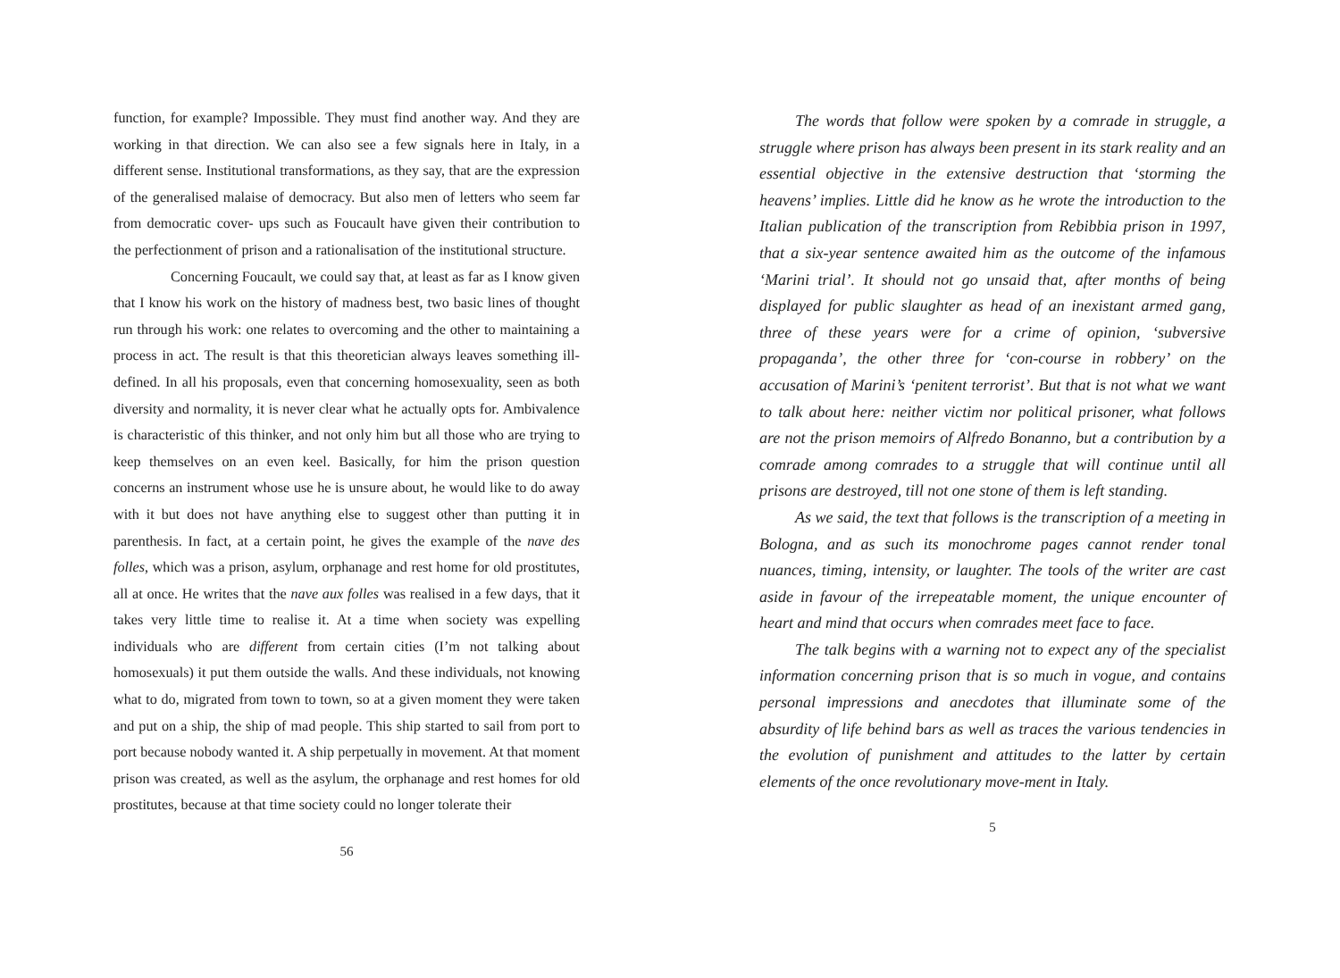function, for example? Impossible. They must find another way. And they are working in that direction. We can also see a few signals here in Italy, in a different sense. Institutional transformations, as they say, that are the expression of the generalised malaise of democracy. But also men of letters who seem far from democratic cover- ups such as Foucault have given their contribution to the perfectionment of prison and a rationalisation of the institutional structure.
Concerning Foucault, we could say that, at least as far as I know given that I know his work on the history of madness best, two basic lines of thought run through his work: one relates to overcoming and the other to maintaining a process in act. The result is that this theoretician always leaves something ill-defined. In all his proposals, even that concerning homosexuality, seen as both diversity and normality, it is never clear what he actually opts for. Ambivalence is characteristic of this thinker, and not only him but all those who are trying to keep themselves on an even keel. Basically, for him the prison question concerns an instrument whose use he is unsure about, he would like to do away with it but does not have anything else to suggest other than putting it in parenthesis. In fact, at a certain point, he gives the example of the nave des folles, which was a prison, asylum, orphanage and rest home for old prostitutes, all at once. He writes that the nave aux folles was realised in a few days, that it takes very little time to realise it. At a time when society was expelling individuals who are different from certain cities (I’m not talking about homosexuals) it put them outside the walls. And these individuals, not knowing what to do, migrated from town to town, so at a given moment they were taken and put on a ship, the ship of mad people. This ship started to sail from port to port because nobody wanted it. A ship perpetually in movement. At that moment prison was created, as well as the asylum, the orphanage and rest homes for old prostitutes, because at that time society could no longer tolerate their
56
The words that follow were spoken by a comrade in struggle, a struggle where prison has always been present in its stark reality and an essential objective in the extensive destruction that ‘storming the heavens’ implies. Little did he know as he wrote the introduction to the Italian publication of the transcription from Rebibbia prison in 1997, that a six-year sentence awaited him as the outcome of the infamous ‘Marini trial’. It should not go unsaid that, after months of being displayed for public slaughter as head of an inexistant armed gang, three of these years were for a crime of opinion, ‘subversive propaganda’, the other three for ‘con-course in robbery’ on the accusation of Marini’s ‘penitent terrorist’. But that is not what we want to talk about here: neither victim nor political prisoner, what follows are not the prison memoirs of Alfredo Bonanno, but a contribution by a comrade among comrades to a struggle that will continue until all prisons are destroyed, till not one stone of them is left standing.
As we said, the text that follows is the transcription of a meeting in Bologna, and as such its monochrome pages cannot render tonal nuances, timing, intensity, or laughter. The tools of the writer are cast aside in favour of the irrepeatable moment, the unique encounter of heart and mind that occurs when comrades meet face to face.
The talk begins with a warning not to expect any of the specialist information concerning prison that is so much in vogue, and contains personal impressions and anecdotes that illuminate some of the absurdity of life behind bars as well as traces the various tendencies in the evolution of punishment and attitudes to the latter by certain elements of the once revolutionary move-ment in Italy.
5